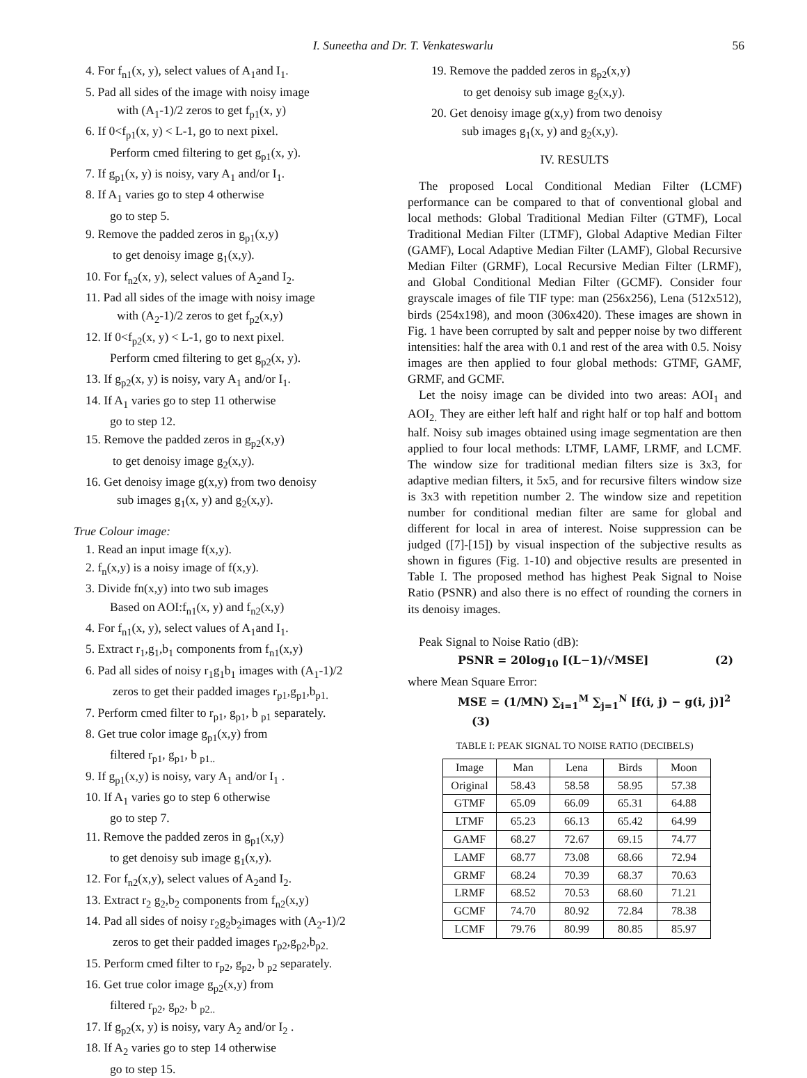I. Suneetha and Dr. T. Venkateswarlu 56
4. For f<sub>n1</sub>(x, y), select values of A<sub>1</sub>and I<sub>1</sub>.
5. Pad all sides of the image with noisy image
with (A<sub>1</sub>-1)/2 zeros to get f<sub>p1</sub>(x, y)
6. If 0<f<sub>p1</sub>(x, y) < L-1, go to next pixel.
Perform cmed filtering to get g<sub>p1</sub>(x, y).
7. If g<sub>p1</sub>(x, y) is noisy, vary A<sub>1</sub> and/or I<sub>1</sub>.
8. If A<sub>1</sub> varies go to step 4 otherwise
go to step 5.
9. Remove the padded zeros in g<sub>p1</sub>(x,y)
to get denoisy image g<sub>1</sub>(x,y).
10. For f<sub>n2</sub>(x, y), select values of A<sub>2</sub>and I<sub>2</sub>.
11. Pad all sides of the image with noisy image
with (A<sub>2</sub>-1)/2 zeros to get f<sub>p2</sub>(x,y)
12. If 0<f<sub>p2</sub>(x, y) < L-1, go to next pixel.
Perform cmed filtering to get g<sub>p2</sub>(x, y).
13. If g<sub>p2</sub>(x, y) is noisy, vary A<sub>1</sub> and/or I<sub>1</sub>.
14. If A<sub>1</sub> varies go to step 11 otherwise
go to step 12.
15. Remove the padded zeros in g<sub>p2</sub>(x,y)
to get denoisy image g<sub>2</sub>(x,y).
16. Get denoisy image g(x,y) from two denoisy
sub images g<sub>1</sub>(x, y) and g<sub>2</sub>(x,y).
True Colour image:
1. Read an input image f(x,y).
2. f<sub>n</sub>(x,y) is a noisy image of f(x,y).
3. Divide fn(x,y) into two sub images
Based on AOI:f<sub>n1</sub>(x, y) and f<sub>n2</sub>(x,y)
4. For f<sub>n1</sub>(x, y), select values of A<sub>1</sub>and I<sub>1</sub>.
5. Extract r<sub>1</sub>,g<sub>1</sub>,b<sub>1</sub> components from f<sub>n1</sub>(x,y)
6. Pad all sides of noisy r<sub>1</sub>g<sub>1</sub>b<sub>1</sub> images with (A<sub>1</sub>-1)/2
zeros to get their padded images r<sub>p1</sub>,g<sub>p1</sub>,b<sub>p1.</sub>
7. Perform cmed filter to r<sub>p1</sub>, g<sub>p1</sub>, b <sub>p1</sub> separately.
8. Get true color image g<sub>p1</sub>(x,y) from
filtered r<sub>p1</sub>, g<sub>p1</sub>, b <sub>p1..</sub>
9. If g<sub>p1</sub>(x,y) is noisy, vary A<sub>1</sub> and/or I<sub>1</sub> .
10. If A<sub>1</sub> varies go to step 6 otherwise
go to step 7.
11. Remove the padded zeros in g<sub>p1</sub>(x,y)
to get denoisy sub image g<sub>1</sub>(x,y).
12. For f<sub>n2</sub>(x,y), select values of A<sub>2</sub>and I<sub>2</sub>.
13. Extract r<sub>2</sub> g<sub>2</sub>,b<sub>2</sub> components from f<sub>n2</sub>(x,y)
14. Pad all sides of noisy r<sub>2</sub>g<sub>2</sub>b<sub>2</sub>images with (A<sub>2</sub>-1)/2
zeros to get their padded images r<sub>p2</sub>,g<sub>p2</sub>,b<sub>p2.</sub>
15. Perform cmed filter to r<sub>p2</sub>, g<sub>p2</sub>, b <sub>p2</sub> separately.
16. Get true color image g<sub>p2</sub>(x,y) from
filtered r<sub>p2</sub>, g<sub>p2</sub>, b <sub>p2..</sub>
17. If g<sub>p2</sub>(x, y) is noisy, vary A<sub>2</sub> and/or I<sub>2</sub> .
18. If A<sub>2</sub> varies go to step 14 otherwise
go to step 15.
19. Remove the padded zeros in g<sub>p2</sub>(x,y)
to get denoisy sub image g<sub>2</sub>(x,y).
20. Get denoisy image g(x,y) from two denoisy
sub images g<sub>1</sub>(x, y) and g<sub>2</sub>(x,y).
IV. RESULTS
The proposed Local Conditional Median Filter (LCMF) performance can be compared to that of conventional global and local methods: Global Traditional Median Filter (GTMF), Local Traditional Median Filter (LTMF), Global Adaptive Median Filter (GAMF), Local Adaptive Median Filter (LAMF), Global Recursive Median Filter (GRMF), Local Recursive Median Filter (LRMF), and Global Conditional Median Filter (GCMF). Consider four grayscale images of file TIF type: man (256x256), Lena (512x512), birds (254x198), and moon (306x420). These images are shown in Fig. 1 have been corrupted by salt and pepper noise by two different intensities: half the area with 0.1 and rest of the area with 0.5. Noisy images are then applied to four global methods: GTMF, GAMF, GRMF, and GCMF.
Let the noisy image can be divided into two areas: AOI<sub>1</sub> and AOI<sub>2.</sub> They are either left half and right half or top half and bottom half. Noisy sub images obtained using image segmentation are then applied to four local methods: LTMF, LAMF, LRMF, and LCMF. The window size for traditional median filters size is 3x3, for adaptive median filters, it 5x5, and for recursive filters window size is 3x3 with repetition number 2. The window size and repetition number for conditional median filter are same for global and different for local in area of interest. Noise suppression can be judged ([7]-[15]) by visual inspection of the subjective results as shown in figures (Fig. 1-10) and objective results are presented in Table I. The proposed method has highest Peak Signal to Noise Ratio (PSNR) and also there is no effect of rounding the corners in its denoisy images.
Peak Signal to Noise Ratio (dB):
PSNR = 20log<sub>10</sub> [(L−1)/√MSE] (2)
where Mean Square Error:
MSE = (1/MN) ∑<sub>i=1</sub><sup>M</sup> ∑<sub>j=1</sub><sup>N</sup> [f(i, j) − g(i, j)]<sup>2</sup> (3)
TABLE I: PEAK SIGNAL TO NOISE RATIO (DECIBELS)
| Image | Man | Lena | Birds | Moon |
| --- | --- | --- | --- | --- |
| Original | 58.43 | 58.58 | 58.95 | 57.38 |
| GTMF | 65.09 | 66.09 | 65.31 | 64.88 |
| LTMF | 65.23 | 66.13 | 65.42 | 64.99 |
| GAMF | 68.27 | 72.67 | 69.15 | 74.77 |
| LAMF | 68.77 | 73.08 | 68.66 | 72.94 |
| GRMF | 68.24 | 70.39 | 68.37 | 70.63 |
| LRMF | 68.52 | 70.53 | 68.60 | 71.21 |
| GCMF | 74.70 | 80.92 | 72.84 | 78.38 |
| LCMF | 79.76 | 80.99 | 80.85 | 85.97 |